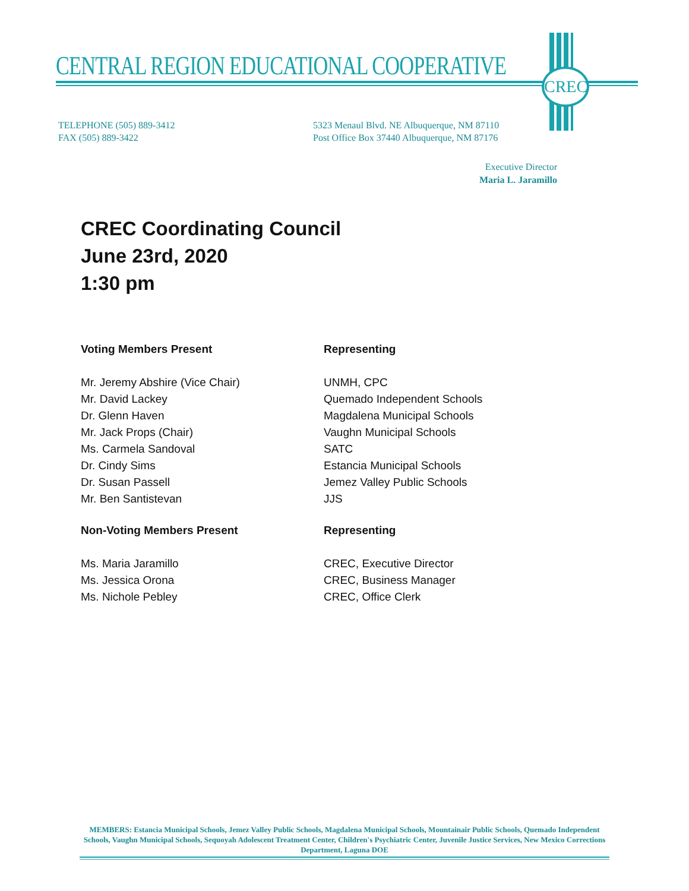CREC
CENTRAL REGION EDUCATIONAL COOPERATIVE
TELEPHONE (505) 889-3412
FAX (505) 889-3422
5323 Menaul Blvd. NE Albuquerque, NM 87110
Post Office Box 37440 Albuquerque, NM 87176
Executive Director
Maria L. Jaramillo
CREC Coordinating Council
June 23rd, 2020
1:30 pm
| Voting Members Present | Representing |
| --- | --- |
| Mr. Jeremy Abshire (Vice Chair) | UNMH, CPC |
| Mr. David Lackey | Quemado Independent Schools |
| Dr. Glenn Haven | Magdalena Municipal Schools |
| Mr. Jack Props (Chair) | Vaughn Municipal Schools |
| Ms. Carmela Sandoval | SATC |
| Dr. Cindy Sims | Estancia Municipal Schools |
| Dr. Susan Passell | Jemez Valley Public Schools |
| Mr. Ben Santistevan | JJS |
| Non-Voting Members Present | Representing |
| --- | --- |
| Ms. Maria Jaramillo | CREC, Executive Director |
| Ms. Jessica Orona | CREC, Business Manager |
| Ms. Nichole Pebley | CREC, Office Clerk |
MEMBERS: Estancia Municipal Schools, Jemez Valley Public Schools, Magdalena Municipal Schools, Mountainair Public Schools, Quemado Independent Schools, Vaughn Municipal Schools, Sequoyah Adolescent Treatment Center, Children's Psychiatric Center, Juvenile Justice Services, New Mexico Corrections Department, Laguna DOE